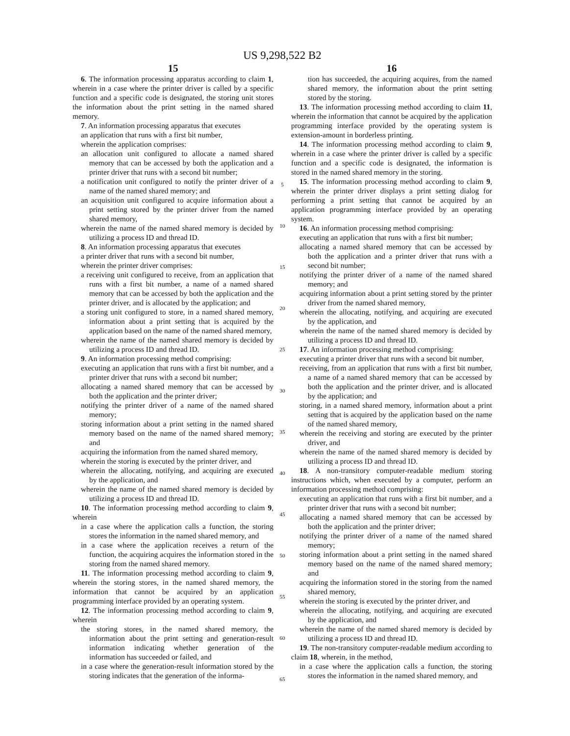US 9,298,522 B2
15
6. The information processing apparatus according to claim 1, wherein in a case where the printer driver is called by a specific function and a specific code is designated, the storing unit stores the information about the print setting in the named shared memory.
7. An information processing apparatus that executes
an application that runs with a first bit number,
wherein the application comprises:
an allocation unit configured to allocate a named shared memory that can be accessed by both the application and a printer driver that runs with a second bit number;
a notification unit configured to notify the printer driver of a name of the named shared memory; and
an acquisition unit configured to acquire information about a print setting stored by the printer driver from the named shared memory,
wherein the name of the named shared memory is decided by utilizing a process ID and thread ID.
8. An information processing apparatus that executes
a printer driver that runs with a second bit number,
wherein the printer driver comprises:
a receiving unit configured to receive, from an application that runs with a first bit number, a name of a named shared memory that can be accessed by both the application and the printer driver, and is allocated by the application; and
a storing unit configured to store, in a named shared memory, information about a print setting that is acquired by the application based on the name of the named shared memory,
wherein the name of the named shared memory is decided by utilizing a process ID and thread ID.
9. An information processing method comprising:
executing an application that runs with a first bit number, and a printer driver that runs with a second bit number;
allocating a named shared memory that can be accessed by both the application and the printer driver;
notifying the printer driver of a name of the named shared memory;
storing information about a print setting in the named shared memory based on the name of the named shared memory; and
acquiring the information from the named shared memory,
wherein the storing is executed by the printer driver, and
wherein the allocating, notifying, and acquiring are executed by the application, and
wherein the name of the named shared memory is decided by utilizing a process ID and thread ID.
10. The information processing method according to claim 9, wherein
in a case where the application calls a function, the storing stores the information in the named shared memory, and
in a case where the application receives a return of the function, the acquiring acquires the information stored in the storing from the named shared memory.
11. The information processing method according to claim 9, wherein the storing stores, in the named shared memory, the information that cannot be acquired by an application programming interface provided by an operating system.
12. The information processing method according to claim 9, wherein
the storing stores, in the named shared memory, the information about the print setting and generation-result information indicating whether generation of the information has succeeded or failed, and
in a case where the generation-result information stored by the storing indicates that the generation of the informa-
5
10
15
20
25
30
35
40
45
50
55
60
65
16
tion has succeeded, the acquiring acquires, from the named shared memory, the information about the print setting stored by the storing.
13. The information processing method according to claim 11, wherein the information that cannot be acquired by the application programming interface provided by the operating system is extension-amount in borderless printing.
14. The information processing method according to claim 9, wherein in a case where the printer driver is called by a specific function and a specific code is designated, the information is stored in the named shared memory in the storing.
15. The information processing method according to claim 9, wherein the printer driver displays a print setting dialog for performing a print setting that cannot be acquired by an application programming interface provided by an operating system.
16. An information processing method comprising:
executing an application that runs with a first bit number;
allocating a named shared memory that can be accessed by both the application and a printer driver that runs with a second bit number;
notifying the printer driver of a name of the named shared memory; and
acquiring information about a print setting stored by the printer driver from the named shared memory,
wherein the allocating, notifying, and acquiring are executed by the application, and
wherein the name of the named shared memory is decided by utilizing a process ID and thread ID.
17. An information processing method comprising:
executing a printer driver that runs with a second bit number,
receiving, from an application that runs with a first bit number, a name of a named shared memory that can be accessed by both the application and the printer driver, and is allocated by the application; and
storing, in a named shared memory, information about a print setting that is acquired by the application based on the name of the named shared memory,
wherein the receiving and storing are executed by the printer driver, and
wherein the name of the named shared memory is decided by utilizing a process ID and thread ID.
18. A non-transitory computer-readable medium storing instructions which, when executed by a computer, perform an information processing method comprising:
executing an application that runs with a first bit number, and a printer driver that runs with a second bit number;
allocating a named shared memory that can be accessed by both the application and the printer driver;
notifying the printer driver of a name of the named shared memory;
storing information about a print setting in the named shared memory based on the name of the named shared memory; and
acquiring the information stored in the storing from the named shared memory,
wherein the storing is executed by the printer driver, and
wherein the allocating, notifying, and acquiring are executed by the application, and
wherein the name of the named shared memory is decided by utilizing a process ID and thread ID.
19. The non-transitory computer-readable medium according to claim 18, wherein, in the method,
in a case where the application calls a function, the storing stores the information in the named shared memory, and